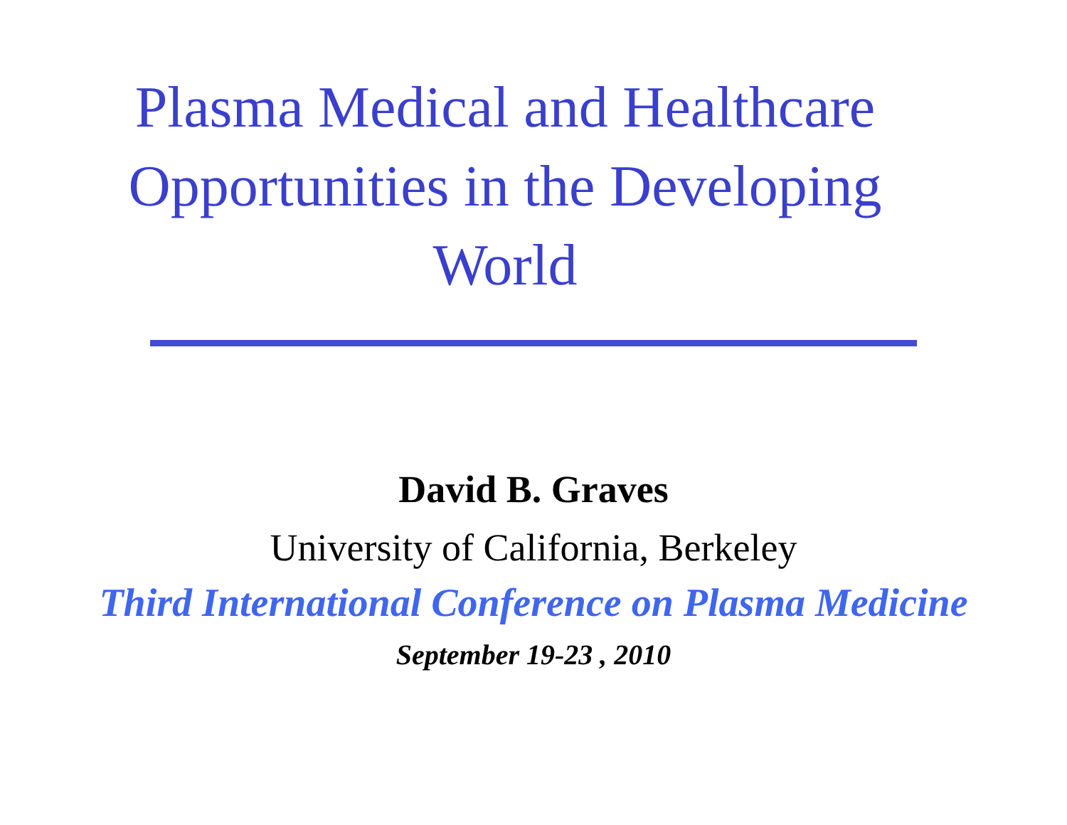Plasma Medical and Healthcare
Opportunities in the Developing
World
David B. Graves
University of California, Berkeley
Third International Conference on Plasma Medicine
September 19-23 , 2010